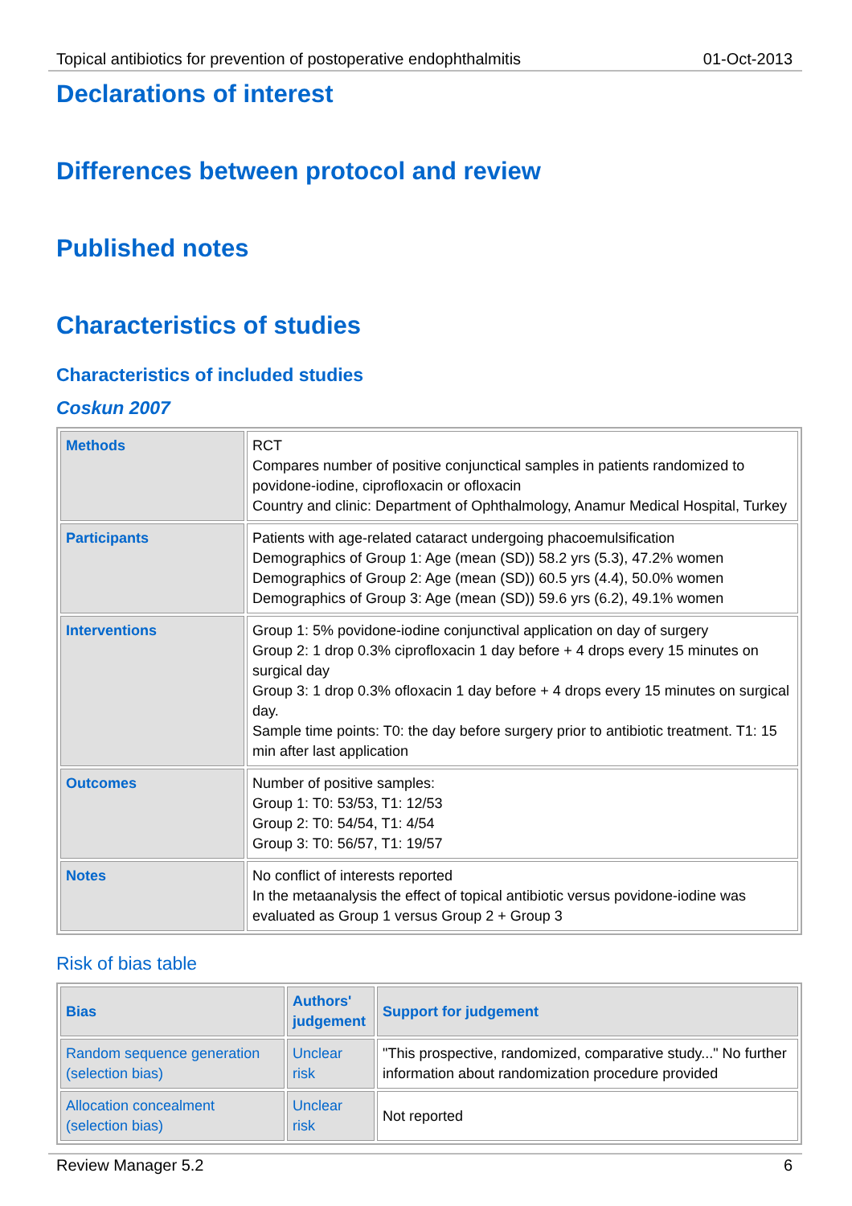Topical antibiotics for prevention of postoperative endophthalmitis 01-Oct-2013
Declarations of interest
Differences between protocol and review
Published notes
Characteristics of studies
Characteristics of included studies
Coskun 2007
| Methods | RCT Compares number of positive conjunctical samples in patients randomized to povidone-iodine, ciprofloxacin or ofloxacin Country and clinic: Department of Ophthalmology, Anamur Medical Hospital, Turkey |
| Participants | Patients with age-related cataract undergoing phacoemulsification Demographics of Group 1: Age (mean (SD)) 58.2 yrs (5.3), 47.2% women Demographics of Group 2: Age (mean (SD)) 60.5 yrs (4.4), 50.0% women Demographics of Group 3: Age (mean (SD)) 59.6 yrs (6.2), 49.1% women |
| Interventions | Group 1: 5% povidone-iodine conjunctival application on day of surgery Group 2: 1 drop 0.3% ciprofloxacin 1 day before + 4 drops every 15 minutes on surgical day Group 3: 1 drop 0.3% ofloxacin 1 day before + 4 drops every 15 minutes on surgical day. Sample time points: T0: the day before surgery prior to antibiotic treatment. T1: 15 min after last application |
| Outcomes | Number of positive samples: Group 1: T0: 53/53, T1: 12/53 Group 2: T0: 54/54, T1: 4/54 Group 3: T0: 56/57, T1: 19/57 |
| Notes | No conflict of interests reported In the metaanalysis the effect of topical antibiotic versus povidone-iodine was evaluated as Group 1 versus Group 2 + Group 3 |
Risk of bias table
| Bias | Authors' judgement | Support for judgement |
| --- | --- | --- |
| Random sequence generation (selection bias) | Unclear risk | "This prospective, randomized, comparative study..." No further information about randomization procedure provided |
| Allocation concealment (selection bias) | Unclear risk | Not reported |
Review Manager 5.2 6